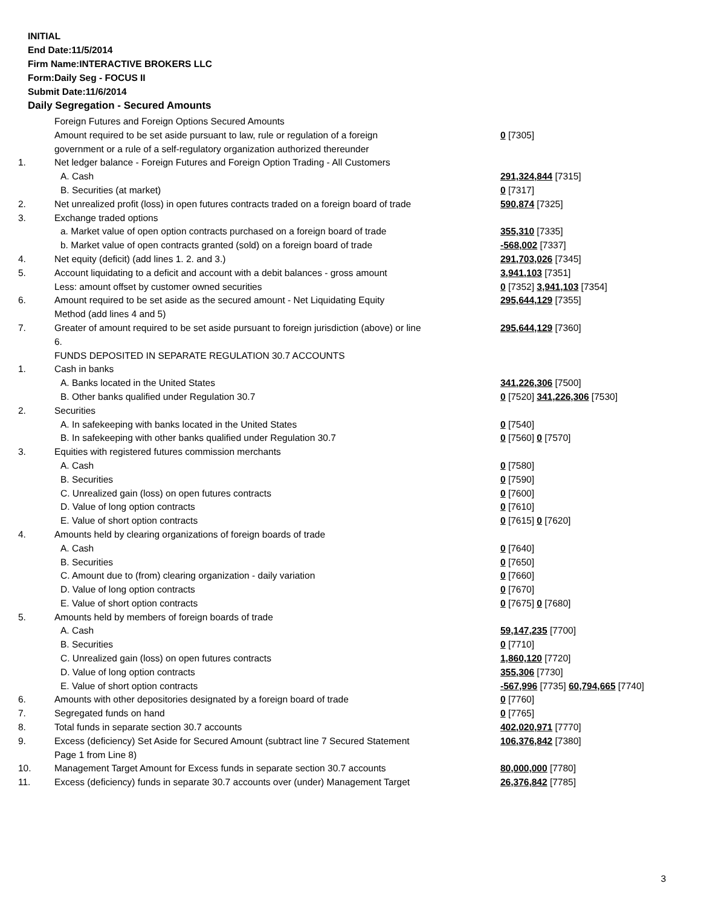INITIAL
End Date:11/5/2014
Firm Name:INTERACTIVE BROKERS LLC
Form:Daily Seg - FOCUS II
Submit Date:11/6/2014
Daily Segregation - Secured Amounts
| | Foreign Futures and Foreign Options Secured Amounts | |
| | Amount required to be set aside pursuant to law, rule or regulation of a foreign government or a rule of a self-regulatory organization authorized thereunder | 0 [7305] |
| 1. | Net ledger balance - Foreign Futures and Foreign Option Trading - All Customers | |
| | A. Cash | 291,324,844 [7315] |
| | B. Securities (at market) | 0 [7317] |
| 2. | Net unrealized profit (loss) in open futures contracts traded on a foreign board of trade | 590,874 [7325] |
| 3. | Exchange traded options | |
| | a. Market value of open option contracts purchased on a foreign board of trade | 355,310 [7335] |
| | b. Market value of open contracts granted (sold) on a foreign board of trade | -568,002 [7337] |
| 4. | Net equity (deficit) (add lines 1. 2. and 3.) | 291,703,026 [7345] |
| 5. | Account liquidating to a deficit and account with a debit balances - gross amount | 3,941,103 [7351] |
| | Less: amount offset by customer owned securities | 0 [7352] 3,941,103 [7354] |
| 6. | Amount required to be set aside as the secured amount - Net Liquidating Equity Method (add lines 4 and 5) | 295,644,129 [7355] |
| 7. | Greater of amount required to be set aside pursuant to foreign jurisdiction (above) or line 6. | 295,644,129 [7360] |
| | FUNDS DEPOSITED IN SEPARATE REGULATION 30.7 ACCOUNTS | |
| 1. | Cash in banks | |
| | A. Banks located in the United States | 341,226,306 [7500] |
| | B. Other banks qualified under Regulation 30.7 | 0 [7520] 341,226,306 [7530] |
| 2. | Securities | |
| | A. In safekeeping with banks located in the United States | 0 [7540] |
| | B. In safekeeping with other banks qualified under Regulation 30.7 | 0 [7560] 0 [7570] |
| 3. | Equities with registered futures commission merchants | |
| | A. Cash | 0 [7580] |
| | B. Securities | 0 [7590] |
| | C. Unrealized gain (loss) on open futures contracts | 0 [7600] |
| | D. Value of long option contracts | 0 [7610] |
| | E. Value of short option contracts | 0 [7615] 0 [7620] |
| 4. | Amounts held by clearing organizations of foreign boards of trade | |
| | A. Cash | 0 [7640] |
| | B. Securities | 0 [7650] |
| | C. Amount due to (from) clearing organization - daily variation | 0 [7660] |
| | D. Value of long option contracts | 0 [7670] |
| | E. Value of short option contracts | 0 [7675] 0 [7680] |
| 5. | Amounts held by members of foreign boards of trade | |
| | A. Cash | 59,147,235 [7700] |
| | B. Securities | 0 [7710] |
| | C. Unrealized gain (loss) on open futures contracts | 1,860,120 [7720] |
| | D. Value of long option contracts | 355,306 [7730] |
| | E. Value of short option contracts | -567,996 [7735] 60,794,665 [7740] |
| 6. | Amounts with other depositories designated by a foreign board of trade | 0 [7760] |
| 7. | Segregated funds on hand | 0 [7765] |
| 8. | Total funds in separate section 30.7 accounts | 402,020,971 [7770] |
| 9. | Excess (deficiency) Set Aside for Secured Amount (subtract line 7 Secured Statement Page 1 from Line 8) | 106,376,842 [7380] |
| 10. | Management Target Amount for Excess funds in separate section 30.7 accounts | 80,000,000 [7780] |
| 11. | Excess (deficiency) funds in separate 30.7 accounts over (under) Management Target | 26,376,842 [7785] |
3